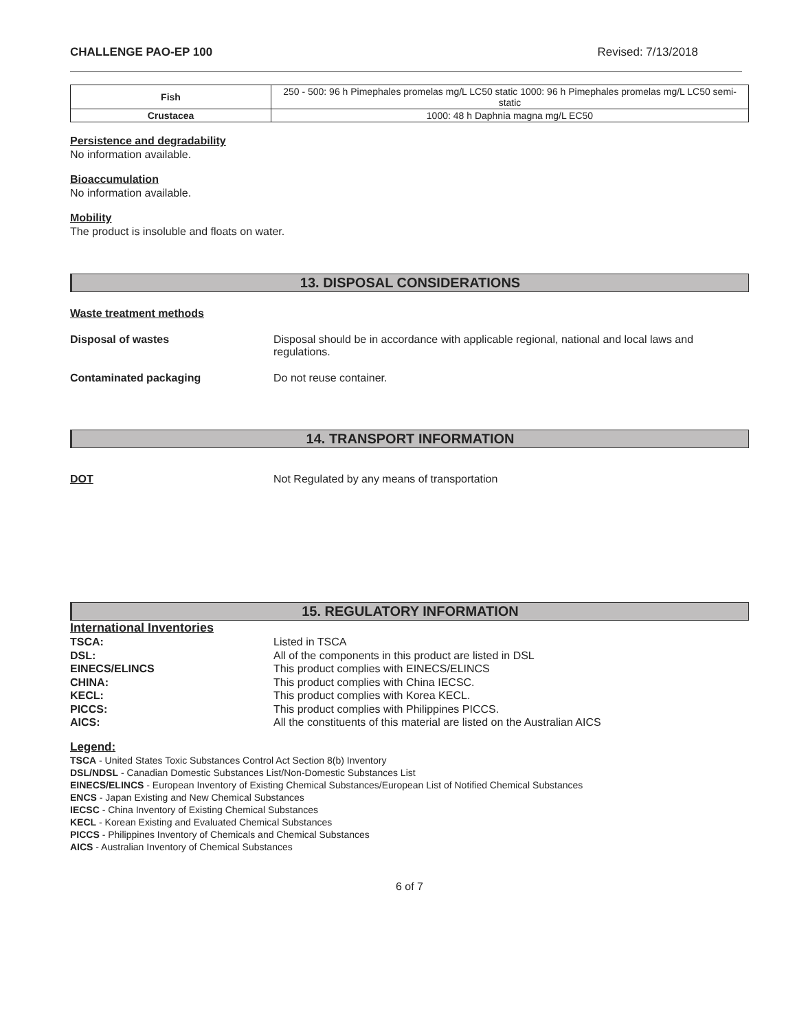CHALLENGE PAO-EP 100 Revised: 7/13/2018
| Fish | 250 - 500: 96 h Pimephales promelas mg/L LC50 static 1000: 96 h Pimephales promelas mg/L LC50 semi-static |
| Crustacea | 1000: 48 h Daphnia magna mg/L EC50 |
Persistence and degradability
No information available.
Bioaccumulation
No information available.
Mobility
The product is insoluble and floats on water.
13. DISPOSAL CONSIDERATIONS
Waste treatment methods
Disposal of wastes Disposal should be in accordance with applicable regional, national and local laws and regulations.
Contaminated packaging Do not reuse container.
14. TRANSPORT INFORMATION
DOT Not Regulated by any means of transportation
15. REGULATORY INFORMATION
International Inventories
TSCA: Listed in TSCA
DSL: All of the components in this product are listed in DSL
EINECS/ELINCS This product complies with EINECS/ELINCS
CHINA: This product complies with China IECSC.
KECL: This product complies with Korea KECL.
PICCS: This product complies with Philippines PICCS.
AICS: All the constituents of this material are listed on the Australian AICS
Legend:
TSCA - United States Toxic Substances Control Act Section 8(b) Inventory
DSL/NDSL - Canadian Domestic Substances List/Non-Domestic Substances List
EINECS/ELINCS - European Inventory of Existing Chemical Substances/European List of Notified Chemical Substances
ENCS - Japan Existing and New Chemical Substances
IECSC - China Inventory of Existing Chemical Substances
KECL - Korean Existing and Evaluated Chemical Substances
PICCS - Philippines Inventory of Chemicals and Chemical Substances
AICS - Australian Inventory of Chemical Substances
6 of 7